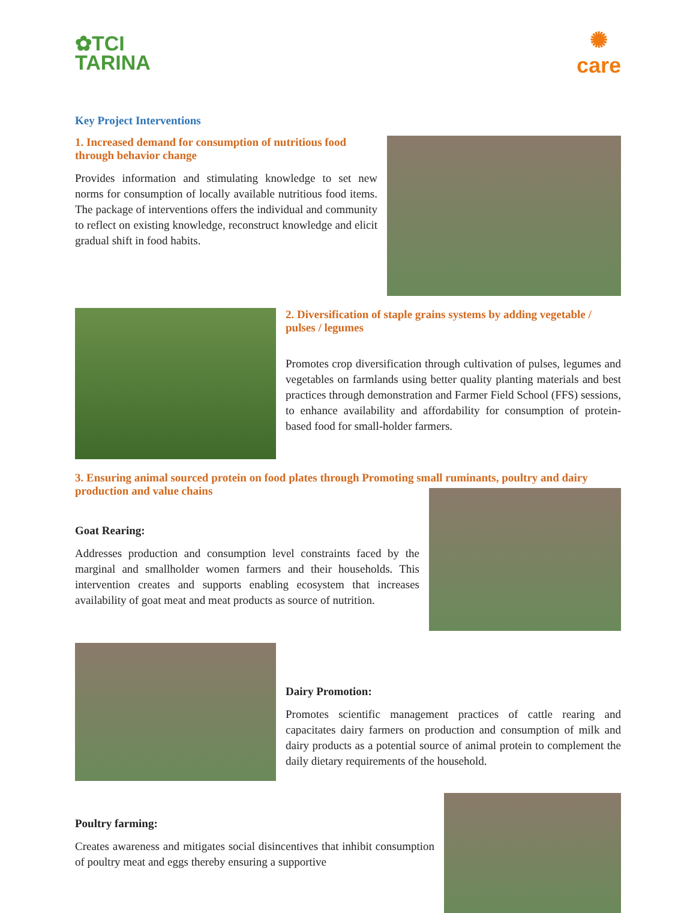✿TCI
TARINA
✺
care
Key Project Interventions
1. Increased demand for consumption of nutritious food through behavior change
Provides information and stimulating knowledge to set new norms for consumption of locally available nutritious food items. The package of interventions offers the individual and community to reflect on existing knowledge, reconstruct knowledge and elicit gradual shift in food habits.
2. Diversification of staple grains systems by adding vegetable / pulses / legumes
Promotes crop diversification through cultivation of pulses, legumes and vegetables on farmlands using better quality planting materials and best practices through demonstration and Farmer Field School (FFS) sessions, to enhance availability and affordability for consumption of protein-based food for small-holder farmers.
3. Ensuring animal sourced protein on food plates through Promoting small ruminants, poultry and dairy production and value chains
Goat Rearing:
Addresses production and consumption level constraints faced by the marginal and smallholder women farmers and their households. This intervention creates and supports enabling ecosystem that increases availability of goat meat and meat products as source of nutrition.
Dairy Promotion:
Promotes scientific management practices of cattle rearing and capacitates dairy farmers on production and consumption of milk and dairy products as a potential source of animal protein to complement the daily dietary requirements of the household.
Poultry farming:
Creates awareness and mitigates social disincentives that inhibit consumption of poultry meat and eggs thereby ensuring a supportive